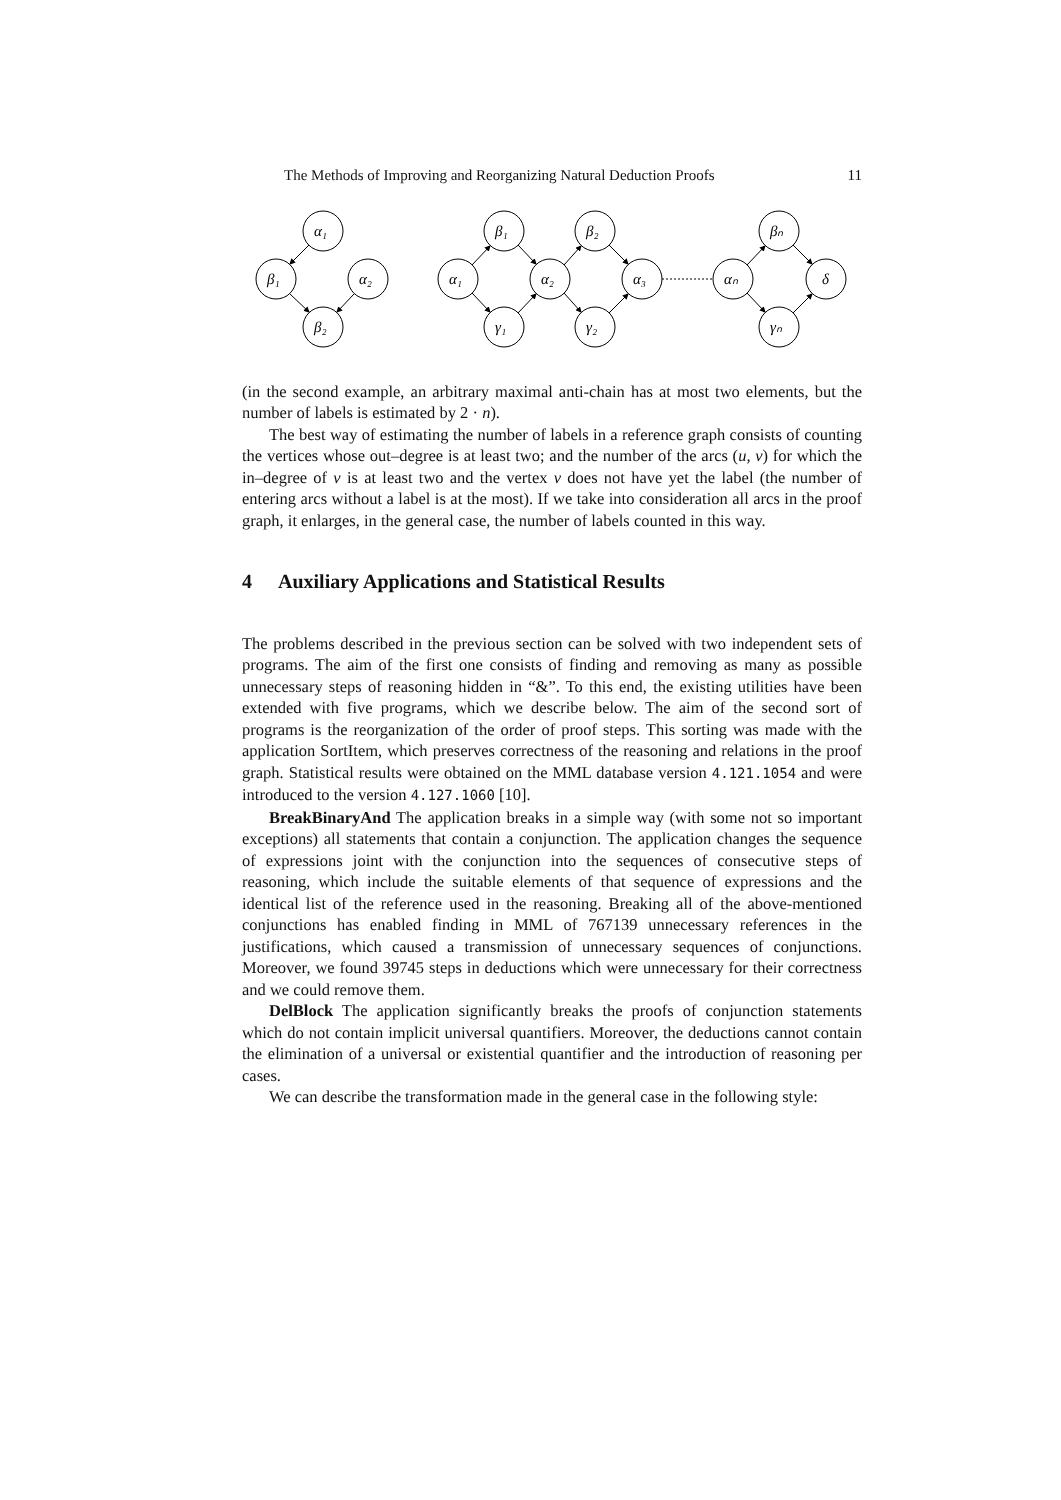The Methods of Improving and Reorganizing Natural Deduction Proofs 11
α₁
β₁
α₂
β₂
α₁
β₁
γ₁
α₂
β₂
γ₂
α₃
αₙ
βₙ
γₙ
δ
(in the second example, an arbitrary maximal anti-chain has at most two elements, but the number of labels is estimated by 2 · n).
The best way of estimating the number of labels in a reference graph consists of counting the vertices whose out–degree is at least two; and the number of the arcs (u, v) for which the in–degree of v is at least two and the vertex v does not have yet the label (the number of entering arcs without a label is at the most). If we take into consideration all arcs in the proof graph, it enlarges, in the general case, the number of labels counted in this way.
4 Auxiliary Applications and Statistical Results
The problems described in the previous section can be solved with two independent sets of programs. The aim of the first one consists of finding and removing as many as possible unnecessary steps of reasoning hidden in “&”. To this end, the existing utilities have been extended with five programs, which we describe below. The aim of the second sort of programs is the reorganization of the order of proof steps. This sorting was made with the application SortItem, which preserves correctness of the reasoning and relations in the proof graph. Statistical results were obtained on the MML database version 4.121.1054 and were introduced to the version 4.127.1060 [10].
BreakBinaryAnd The application breaks in a simple way (with some not so important exceptions) all statements that contain a conjunction. The application changes the sequence of expressions joint with the conjunction into the sequences of consecutive steps of reasoning, which include the suitable elements of that sequence of expressions and the identical list of the reference used in the reasoning. Breaking all of the above-mentioned conjunctions has enabled finding in MML of 767139 unnecessary references in the justifications, which caused a transmission of unnecessary sequences of conjunctions. Moreover, we found 39745 steps in deductions which were unnecessary for their correctness and we could remove them.
DelBlock The application significantly breaks the proofs of conjunction statements which do not contain implicit universal quantifiers. Moreover, the deductions cannot contain the elimination of a universal or existential quantifier and the introduction of reasoning per cases.
We can describe the transformation made in the general case in the following style: